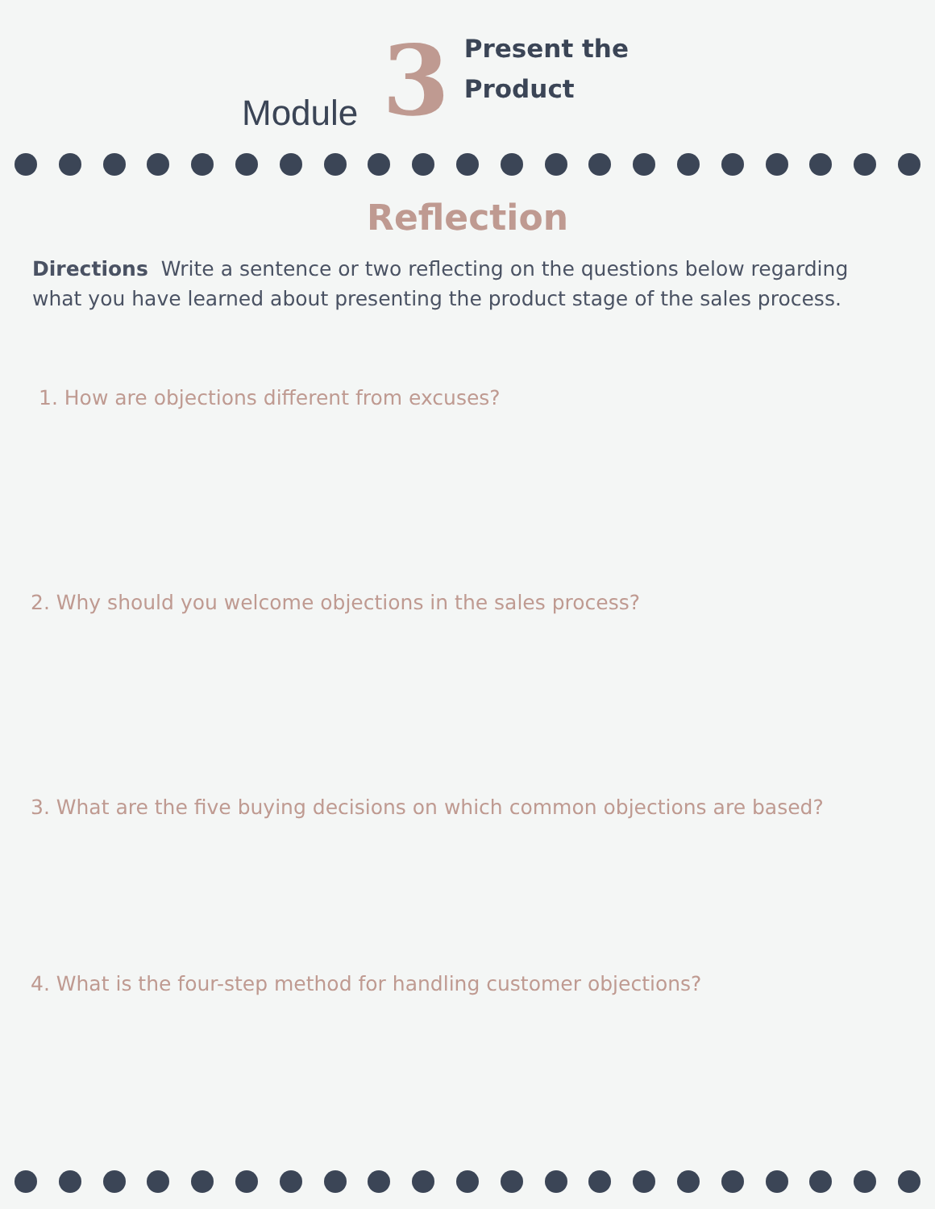Module
3
Present the
Product
Reflection
Directions Write a sentence or two reflecting on the questions below regarding what you have learned about presenting the product stage of the sales process.
1. How are objections different from excuses?
2. Why should you welcome objections in the sales process?
3. What are the five buying decisions on which common objections are based?
4. What is the four-step method for handling customer objections?